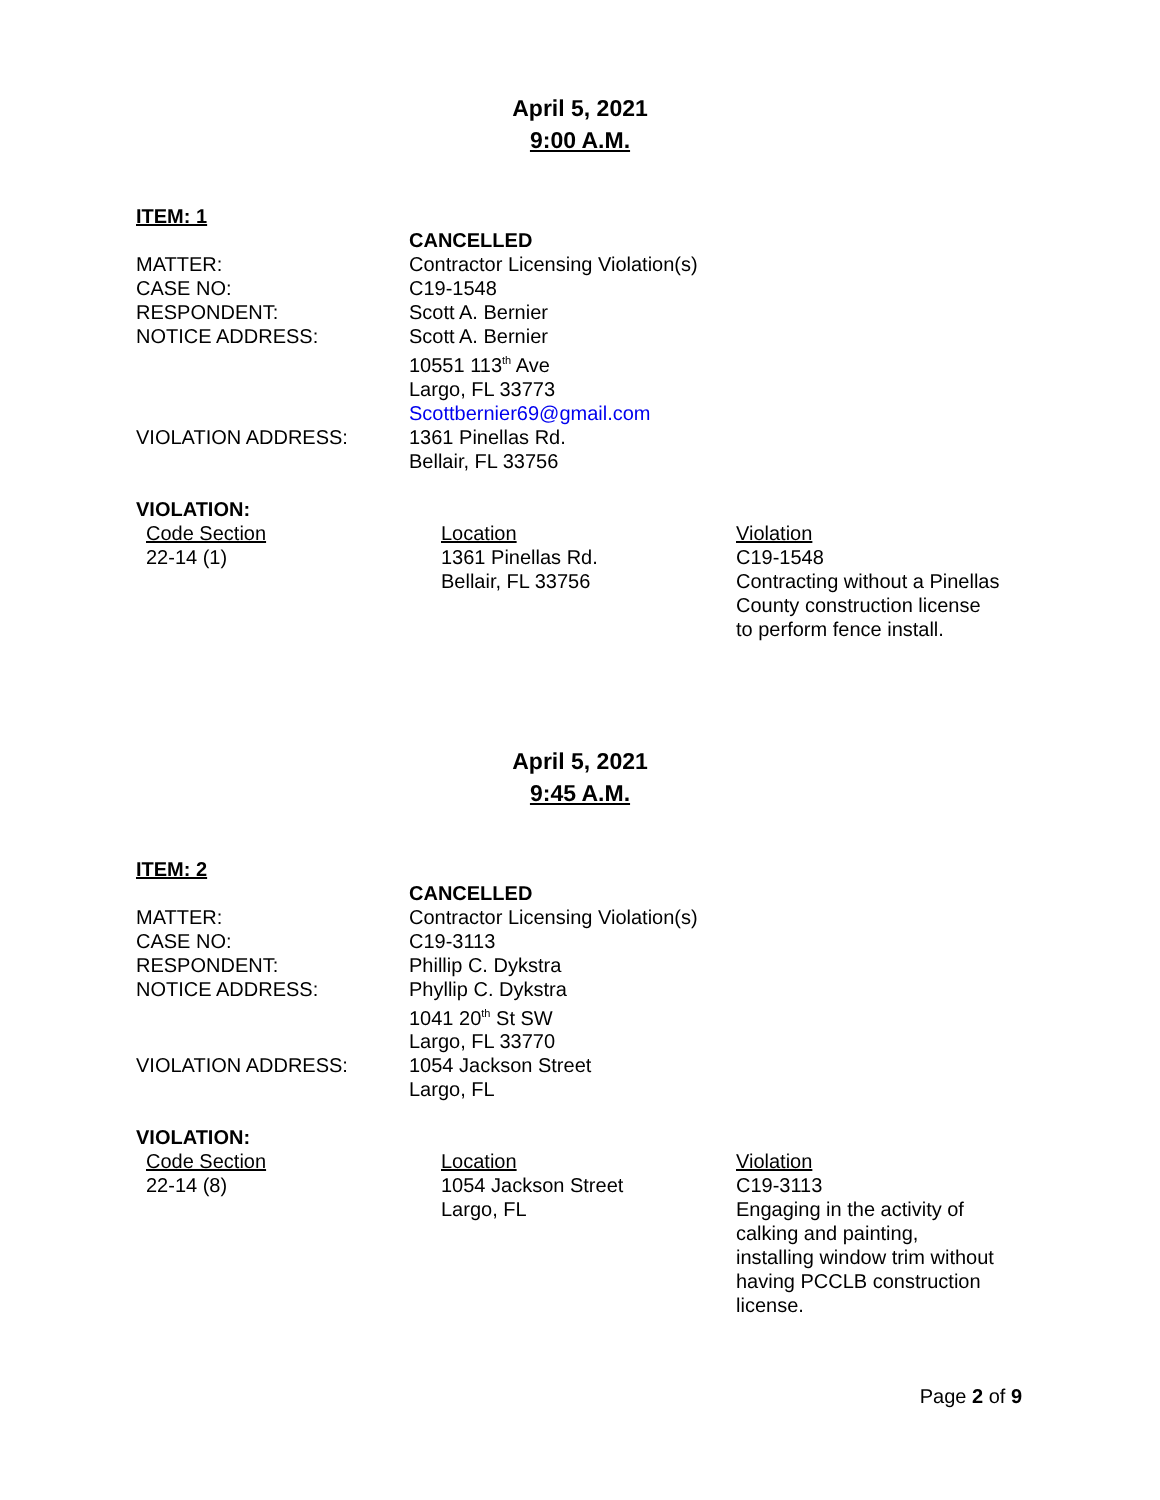April 5, 2021
9:00 A.M.
ITEM: 1
| | CANCELLED |
| MATTER: | Contractor Licensing Violation(s) |
| CASE NO: | C19-1548 |
| RESPONDENT: | Scott A. Bernier |
| NOTICE ADDRESS: | Scott A. Bernier 10551 113<sup>th</sup> Ave Largo, FL 33773 Scottbernier69@gmail.com |
| VIOLATION ADDRESS: | 1361 Pinellas Rd. Bellair, FL 33756 |
VIOLATION:
| Code Section | Location | Violation |
| --- | --- | --- |
| 22-14 (1) | 1361 Pinellas Rd. Bellair, FL 33756 | C19-1548 Contracting without a Pinellas County construction license to perform fence install. |
April 5, 2021
9:45 A.M.
ITEM: 2
| | CANCELLED |
| MATTER: | Contractor Licensing Violation(s) |
| CASE NO: | C19-3113 |
| RESPONDENT: | Phillip C. Dykstra |
| NOTICE ADDRESS: | Phyllip C. Dykstra 1041 20<sup>th</sup> St SW Largo, FL 33770 |
| VIOLATION ADDRESS: | 1054 Jackson Street Largo, FL |
VIOLATION:
| Code Section | Location | Violation |
| --- | --- | --- |
| 22-14 (8) | 1054 Jackson Street Largo, FL | C19-3113 Engaging in the activity of calking and painting, installing window trim without having PCCLB construction license. |
Page 2 of 9